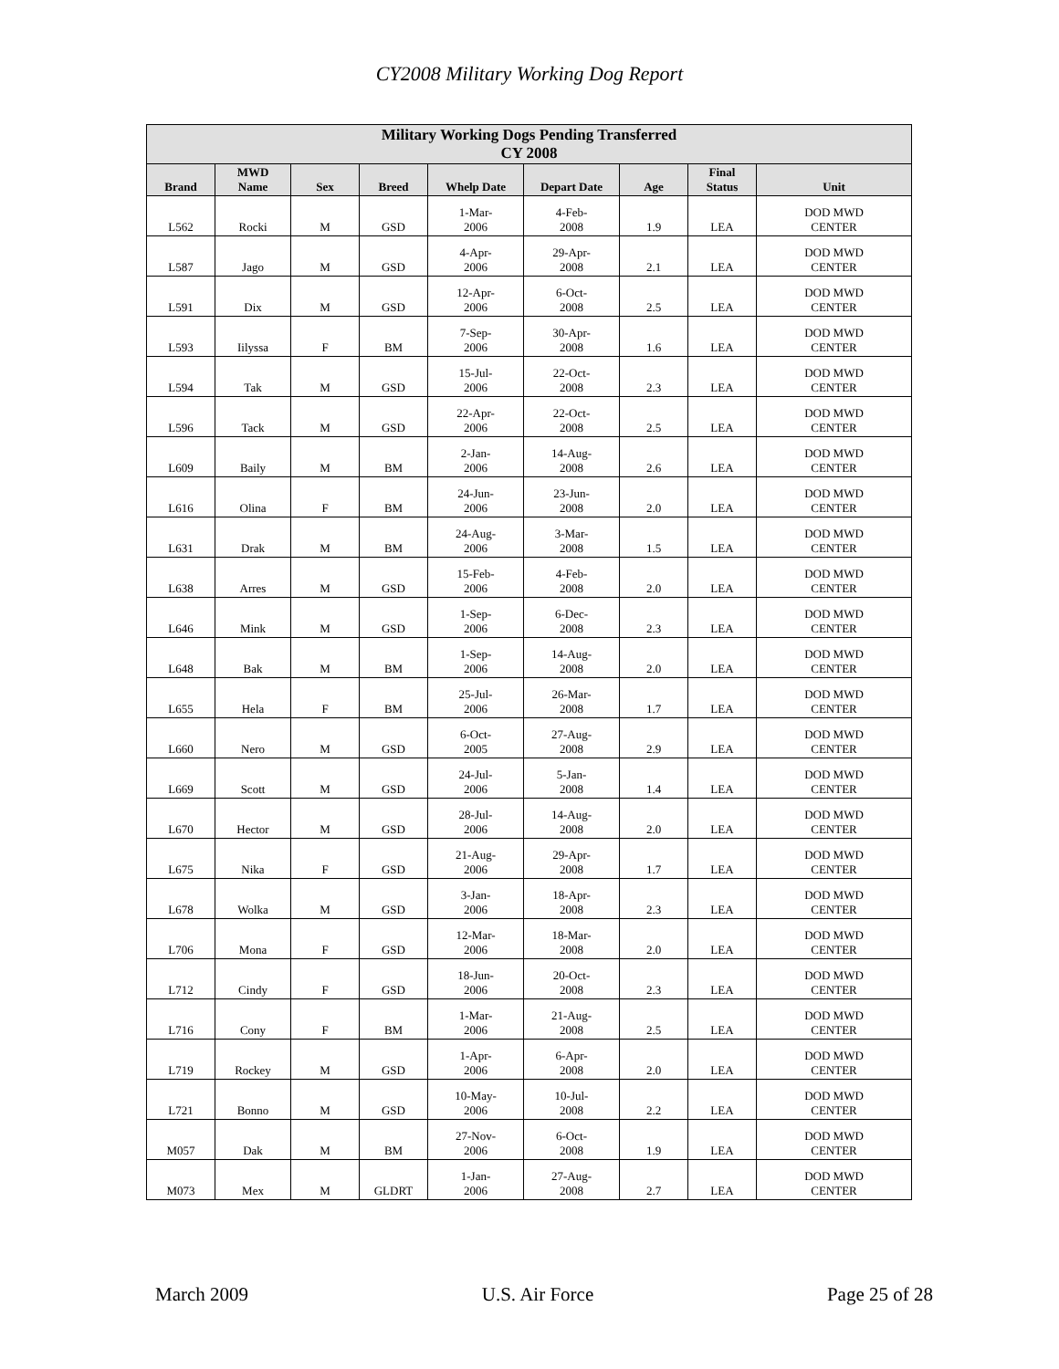CY2008 Military Working Dog Report
| Military Working Dogs Pending Transferred CY 2008 | | | | | | | | |
| --- | --- | --- | --- | --- | --- | --- | --- | --- |
| Brand | MWD Name | Sex | Breed | Whelp Date | Depart Date | Age | Final Status | Unit |
| L562 | Rocki | M | GSD | 1-Mar- 2006 | 4-Feb- 2008 | 1.9 | LEA | DOD MWD CENTER |
| L587 | Jago | M | GSD | 4-Apr- 2006 | 29-Apr- 2008 | 2.1 | LEA | DOD MWD CENTER |
| L591 | Dix | M | GSD | 12-Apr- 2006 | 6-Oct- 2008 | 2.5 | LEA | DOD MWD CENTER |
| L593 | Iilyssa | F | BM | 7-Sep- 2006 | 30-Apr- 2008 | 1.6 | LEA | DOD MWD CENTER |
| L594 | Tak | M | GSD | 15-Jul- 2006 | 22-Oct- 2008 | 2.3 | LEA | DOD MWD CENTER |
| L596 | Tack | M | GSD | 22-Apr- 2006 | 22-Oct- 2008 | 2.5 | LEA | DOD MWD CENTER |
| L609 | Baily | M | BM | 2-Jan- 2006 | 14-Aug- 2008 | 2.6 | LEA | DOD MWD CENTER |
| L616 | Olina | F | BM | 24-Jun- 2006 | 23-Jun- 2008 | 2.0 | LEA | DOD MWD CENTER |
| L631 | Drak | M | BM | 24-Aug- 2006 | 3-Mar- 2008 | 1.5 | LEA | DOD MWD CENTER |
| L638 | Arres | M | GSD | 15-Feb- 2006 | 4-Feb- 2008 | 2.0 | LEA | DOD MWD CENTER |
| L646 | Mink | M | GSD | 1-Sep- 2006 | 6-Dec- 2008 | 2.3 | LEA | DOD MWD CENTER |
| L648 | Bak | M | BM | 1-Sep- 2006 | 14-Aug- 2008 | 2.0 | LEA | DOD MWD CENTER |
| L655 | Hela | F | BM | 25-Jul- 2006 | 26-Mar- 2008 | 1.7 | LEA | DOD MWD CENTER |
| L660 | Nero | M | GSD | 6-Oct- 2005 | 27-Aug- 2008 | 2.9 | LEA | DOD MWD CENTER |
| L669 | Scott | M | GSD | 24-Jul- 2006 | 5-Jan- 2008 | 1.4 | LEA | DOD MWD CENTER |
| L670 | Hector | M | GSD | 28-Jul- 2006 | 14-Aug- 2008 | 2.0 | LEA | DOD MWD CENTER |
| L675 | Nika | F | GSD | 21-Aug- 2006 | 29-Apr- 2008 | 1.7 | LEA | DOD MWD CENTER |
| L678 | Wolka | M | GSD | 3-Jan- 2006 | 18-Apr- 2008 | 2.3 | LEA | DOD MWD CENTER |
| L706 | Mona | F | GSD | 12-Mar- 2006 | 18-Mar- 2008 | 2.0 | LEA | DOD MWD CENTER |
| L712 | Cindy | F | GSD | 18-Jun- 2006 | 20-Oct- 2008 | 2.3 | LEA | DOD MWD CENTER |
| L716 | Cony | F | BM | 1-Mar- 2006 | 21-Aug- 2008 | 2.5 | LEA | DOD MWD CENTER |
| L719 | Rockey | M | GSD | 1-Apr- 2006 | 6-Apr- 2008 | 2.0 | LEA | DOD MWD CENTER |
| L721 | Bonno | M | GSD | 10-May- 2006 | 10-Jul- 2008 | 2.2 | LEA | DOD MWD CENTER |
| M057 | Dak | M | BM | 27-Nov- 2006 | 6-Oct- 2008 | 1.9 | LEA | DOD MWD CENTER |
| M073 | Mex | M | GLDRT | 1-Jan- 2006 | 27-Aug- 2008 | 2.7 | LEA | DOD MWD CENTER |
March 2009 U.S. Air Force Page 25 of 28